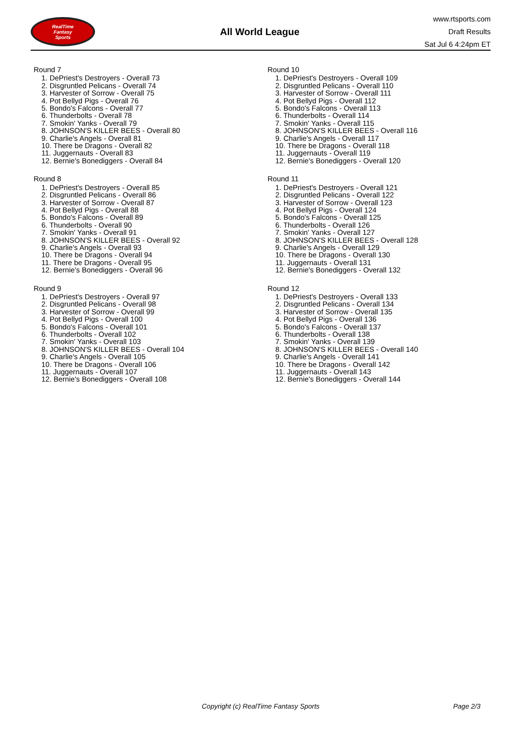RealTime
Fantasy
Sports
All World League
www.rtsports.com
Draft Results
Sat Jul 6 4:24pm ET
Round 7
1. DePriest's Destroyers - Overall 73
2. Disgruntled Pelicans - Overall 74
3. Harvester of Sorrow - Overall 75
4. Pot Bellyd Pigs - Overall 76
5. Bondo's Falcons - Overall 77
6. Thunderbolts - Overall 78
7. Smokin' Yanks - Overall 79
8. JOHNSON'S KILLER BEES - Overall 80
9. Charlie's Angels - Overall 81
10. There be Dragons - Overall 82
11. Juggernauts - Overall 83
12. Bernie's Bonediggers - Overall 84
Round 8
1. DePriest's Destroyers - Overall 85
2. Disgruntled Pelicans - Overall 86
3. Harvester of Sorrow - Overall 87
4. Pot Bellyd Pigs - Overall 88
5. Bondo's Falcons - Overall 89
6. Thunderbolts - Overall 90
7. Smokin' Yanks - Overall 91
8. JOHNSON'S KILLER BEES - Overall 92
9. Charlie's Angels - Overall 93
10. There be Dragons - Overall 94
11. There be Dragons - Overall 95
12. Bernie's Bonediggers - Overall 96
Round 9
1. DePriest's Destroyers - Overall 97
2. Disgruntled Pelicans - Overall 98
3. Harvester of Sorrow - Overall 99
4. Pot Bellyd Pigs - Overall 100
5. Bondo's Falcons - Overall 101
6. Thunderbolts - Overall 102
7. Smokin' Yanks - Overall 103
8. JOHNSON'S KILLER BEES - Overall 104
9. Charlie's Angels - Overall 105
10. There be Dragons - Overall 106
11. Juggernauts - Overall 107
12. Bernie's Bonediggers - Overall 108
Round 10
1. DePriest's Destroyers - Overall 109
2. Disgruntled Pelicans - Overall 110
3. Harvester of Sorrow - Overall 111
4. Pot Bellyd Pigs - Overall 112
5. Bondo's Falcons - Overall 113
6. Thunderbolts - Overall 114
7. Smokin' Yanks - Overall 115
8. JOHNSON'S KILLER BEES - Overall 116
9. Charlie's Angels - Overall 117
10. There be Dragons - Overall 118
11. Juggernauts - Overall 119
12. Bernie's Bonediggers - Overall 120
Round 11
1. DePriest's Destroyers - Overall 121
2. Disgruntled Pelicans - Overall 122
3. Harvester of Sorrow - Overall 123
4. Pot Bellyd Pigs - Overall 124
5. Bondo's Falcons - Overall 125
6. Thunderbolts - Overall 126
7. Smokin' Yanks - Overall 127
8. JOHNSON'S KILLER BEES - Overall 128
9. Charlie's Angels - Overall 129
10. There be Dragons - Overall 130
11. Juggernauts - Overall 131
12. Bernie's Bonediggers - Overall 132
Round 12
1. DePriest's Destroyers - Overall 133
2. Disgruntled Pelicans - Overall 134
3. Harvester of Sorrow - Overall 135
4. Pot Bellyd Pigs - Overall 136
5. Bondo's Falcons - Overall 137
6. Thunderbolts - Overall 138
7. Smokin' Yanks - Overall 139
8. JOHNSON'S KILLER BEES - Overall 140
9. Charlie's Angels - Overall 141
10. There be Dragons - Overall 142
11. Juggernauts - Overall 143
12. Bernie's Bonediggers - Overall 144
Copyright (c) RealTime Fantasy Sports Page 2/3